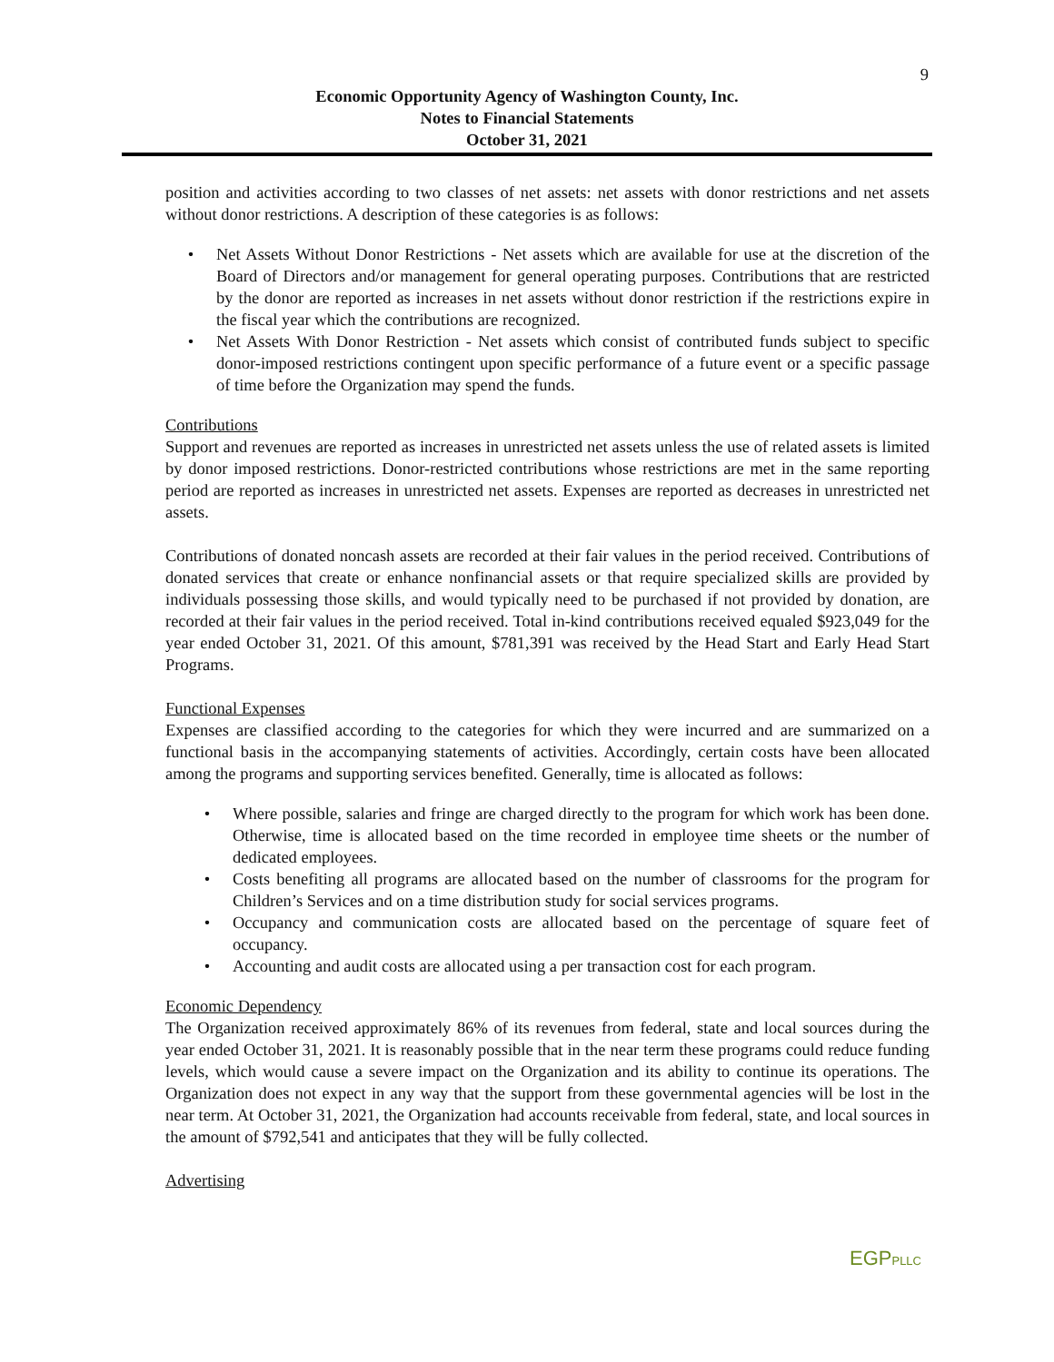9
Economic Opportunity Agency of Washington County, Inc.
Notes to Financial Statements
October 31, 2021
position and activities according to two classes of net assets: net assets with donor restrictions and net assets without donor restrictions. A description of these categories is as follows:
• Net Assets Without Donor Restrictions - Net assets which are available for use at the discretion of the Board of Directors and/or management for general operating purposes. Contributions that are restricted by the donor are reported as increases in net assets without donor restriction if the restrictions expire in the fiscal year which the contributions are recognized.
• Net Assets With Donor Restriction - Net assets which consist of contributed funds subject to specific donor-imposed restrictions contingent upon specific performance of a future event or a specific passage of time before the Organization may spend the funds.
Contributions
Support and revenues are reported as increases in unrestricted net assets unless the use of related assets is limited by donor imposed restrictions. Donor-restricted contributions whose restrictions are met in the same reporting period are reported as increases in unrestricted net assets. Expenses are reported as decreases in unrestricted net assets.
Contributions of donated noncash assets are recorded at their fair values in the period received. Contributions of donated services that create or enhance nonfinancial assets or that require specialized skills are provided by individuals possessing those skills, and would typically need to be purchased if not provided by donation, are recorded at their fair values in the period received. Total in-kind contributions received equaled $923,049 for the year ended October 31, 2021. Of this amount, $781,391 was received by the Head Start and Early Head Start Programs.
Functional Expenses
Expenses are classified according to the categories for which they were incurred and are summarized on a functional basis in the accompanying statements of activities. Accordingly, certain costs have been allocated among the programs and supporting services benefited. Generally, time is allocated as follows:
• Where possible, salaries and fringe are charged directly to the program for which work has been done. Otherwise, time is allocated based on the time recorded in employee time sheets or the number of dedicated employees.
• Costs benefiting all programs are allocated based on the number of classrooms for the program for Children’s Services and on a time distribution study for social services programs.
• Occupancy and communication costs are allocated based on the percentage of square feet of occupancy.
• Accounting and audit costs are allocated using a per transaction cost for each program.
Economic Dependency
The Organization received approximately 86% of its revenues from federal, state and local sources during the year ended October 31, 2021. It is reasonably possible that in the near term these programs could reduce funding levels, which would cause a severe impact on the Organization and its ability to continue its operations. The Organization does not expect in any way that the support from these governmental agencies will be lost in the near term. At October 31, 2021, the Organization had accounts receivable from federal, state, and local sources in the amount of $792,541 and anticipates that they will be fully collected.
Advertising
EGPPLLC